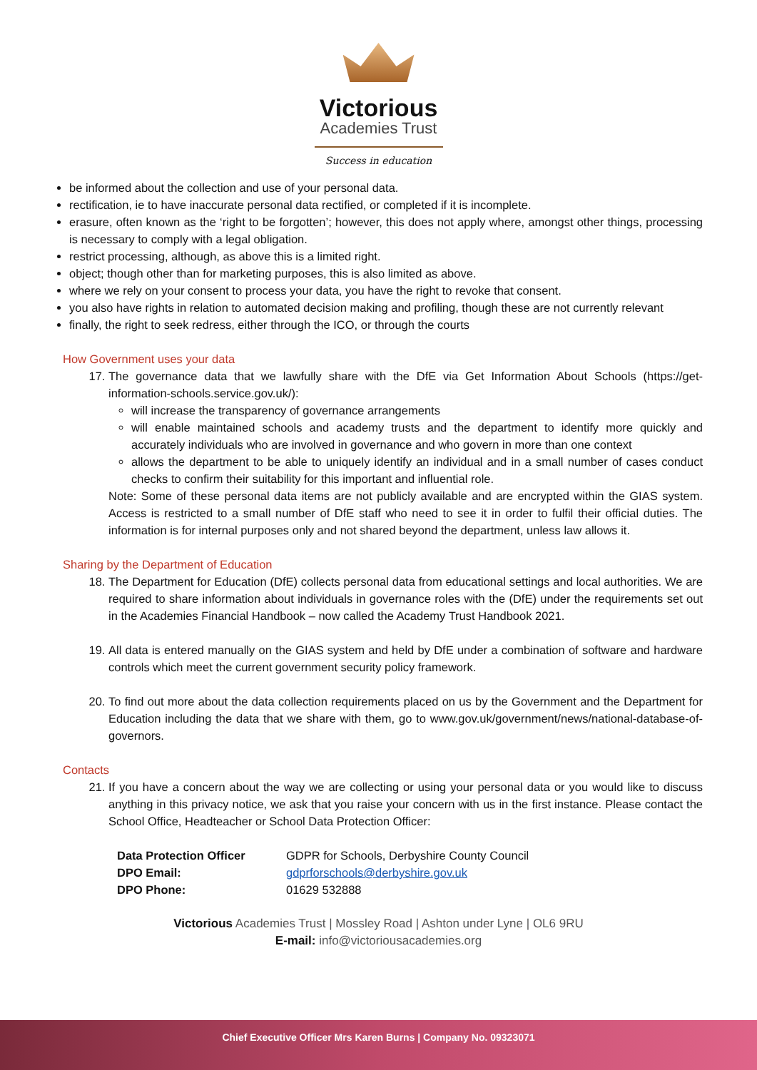Victorious
Academies Trust
Success in education
be informed about the collection and use of your personal data.
rectification, ie to have inaccurate personal data rectified, or completed if it is incomplete.
erasure, often known as the ‘right to be forgotten’; however, this does not apply where, amongst other things, processing is necessary to comply with a legal obligation.
restrict processing, although, as above this is a limited right.
object; though other than for marketing purposes, this is also limited as above.
where we rely on your consent to process your data, you have the right to revoke that consent.
you also have rights in relation to automated decision making and profiling, though these are not currently relevant
finally, the right to seek redress, either through the ICO, or through the courts
How Government uses your data
17. The governance data that we lawfully share with the DfE via Get Information About Schools (https://get-information-schools.service.gov.uk/):
will increase the transparency of governance arrangements
will enable maintained schools and academy trusts and the department to identify more quickly and accurately individuals who are involved in governance and who govern in more than one context
allows the department to be able to uniquely identify an individual and in a small number of cases conduct checks to confirm their suitability for this important and influential role.
Note: Some of these personal data items are not publicly available and are encrypted within the GIAS system. Access is restricted to a small number of DfE staff who need to see it in order to fulfil their official duties. The information is for internal purposes only and not shared beyond the department, unless law allows it.
Sharing by the Department of Education
18. The Department for Education (DfE) collects personal data from educational settings and local authorities. We are required to share information about individuals in governance roles with the (DfE) under the requirements set out in the Academies Financial Handbook – now called the Academy Trust Handbook 2021.
19. All data is entered manually on the GIAS system and held by DfE under a combination of software and hardware controls which meet the current government security policy framework.
20. To find out more about the data collection requirements placed on us by the Government and the Department for Education including the data that we share with them, go to www.gov.uk/government/news/national-database-of-governors.
Contacts
21. If you have a concern about the way we are collecting or using your personal data or you would like to discuss anything in this privacy notice, we ask that you raise your concern with us in the first instance. Please contact the School Office, Headteacher or School Data Protection Officer:
| Data Protection Officer | GDPR for Schools, Derbyshire County Council |
| DPO Email: | gdprforschools@derbyshire.gov.uk |
| DPO Phone: | 01629 532888 |
Victorious Academies Trust | Mossley Road | Ashton under Lyne | OL6 9RU
E-mail: info@victoriousacademies.org
Chief Executive Officer Mrs Karen Burns | Company No. 09323071